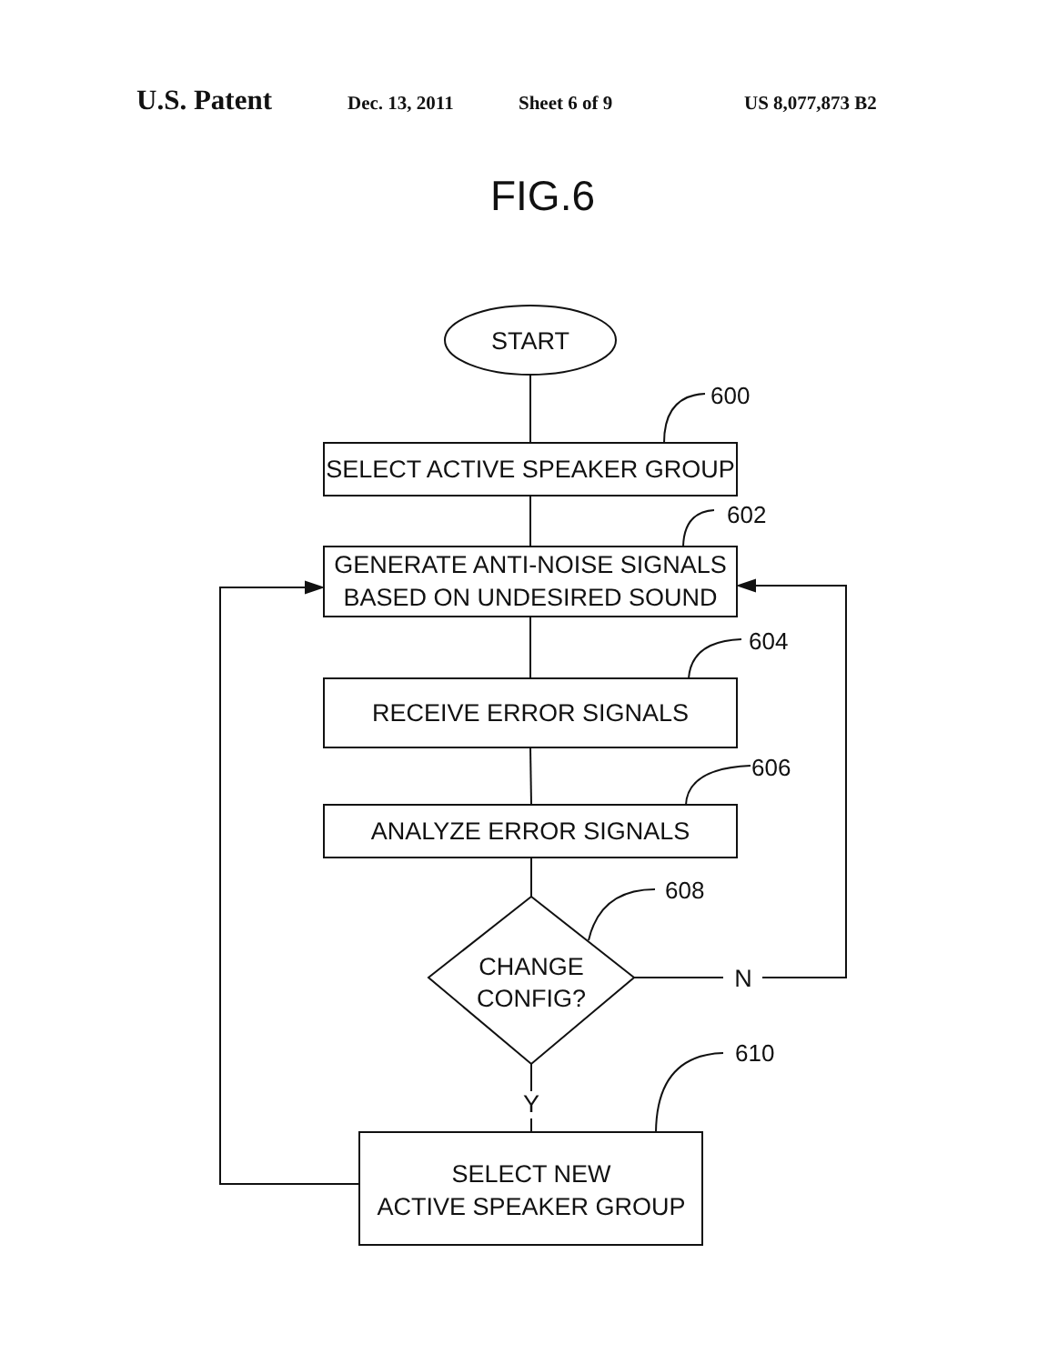U.S. Patent Dec. 13, 2011 Sheet 6 of 9 US 8,077,873 B2
FIG.6
START
SELECT ACTIVE SPEAKER GROUP
GENERATE ANTI-NOISE SIGNALS
BASED ON UNDESIRED SOUND
RECEIVE ERROR SIGNALS
ANALYZE ERROR SIGNALS
CHANGE
CONFIG?
SELECT NEW
ACTIVE SPEAKER GROUP
N
Y
600
602
604
606
608
610